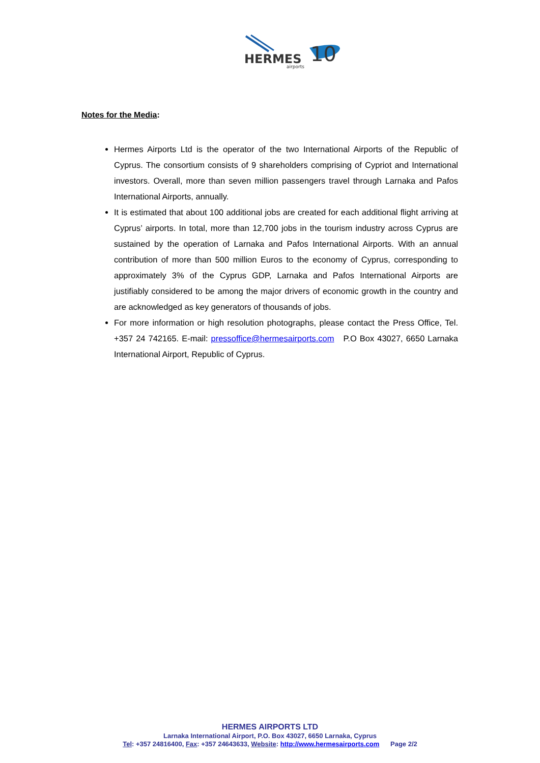HERMES
10
airports
Notes for the Media:
Hermes Airports Ltd is the operator of the two International Airports of the Republic of Cyprus. The consortium consists of 9 shareholders comprising of Cypriot and International investors. Overall, more than seven million passengers travel through Larnaka and Pafos International Airports, annually.
It is estimated that about 100 additional jobs are created for each additional flight arriving at Cyprus’ airports. In total, more than 12,700 jobs in the tourism industry across Cyprus are sustained by the operation of Larnaka and Pafos International Airports. With an annual contribution of more than 500 million Euros to the economy of Cyprus, corresponding to approximately 3% of the Cyprus GDP, Larnaka and Pafos International Airports are justifiably considered to be among the major drivers of economic growth in the country and are acknowledged as key generators of thousands of jobs.
For more information or high resolution photographs, please contact the Press Office, Tel. +357 24 742165. E-mail: pressoffice@hermesairports.com P.O Box 43027, 6650 Larnaka International Airport, Republic of Cyprus.
HERMES AIRPORTS LTD
Larnaka International Airport, P.O. Box 43027, 6650 Larnaka, Cyprus
Tel: +357 24816400, Fax: +357 24643633, Website: http://www.hermesairports.com Page 2/2